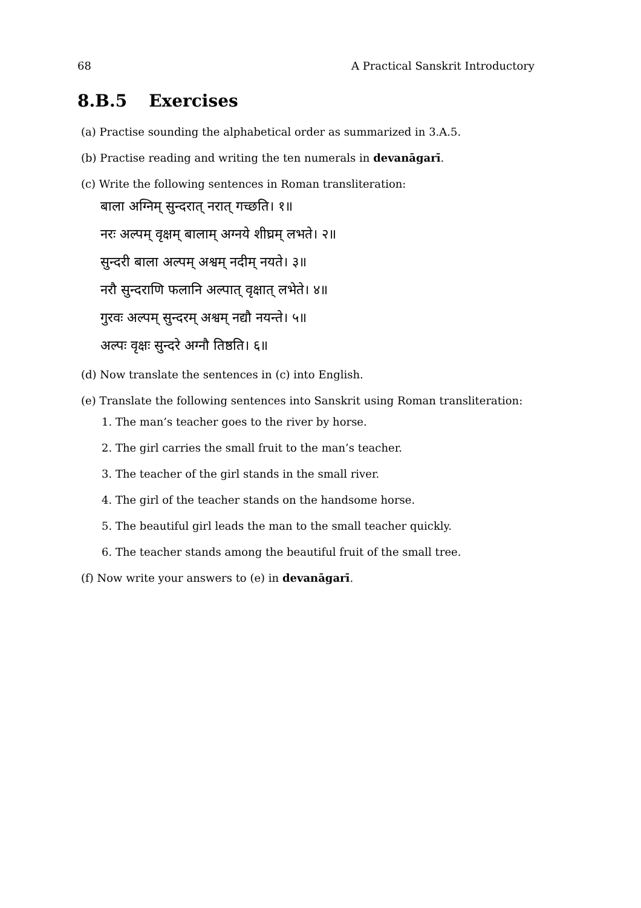68 A Practical Sanskrit Introductory
8.B.5 Exercises
(a) Practise sounding the alphabetical order as summarized in 3.A.5.
(b) Practise reading and writing the ten numerals in devanāgarī.
(c) Write the following sentences in Roman transliteration:
बाला अग्निम् सुन्दरात् नरात् गच्छति। १॥
नरः अल्पम् वृक्षम् बालाम् अग्नये शीघ्रम् लभते। २॥
सुन्दरी बाला अल्पम् अश्वम् नदीम् नयते। ३॥
नरौ सुन्दराणि फलानि अल्पात् वृक्षात् लभेते। ४॥
गुरवः अल्पम् सुन्दरम् अश्वम् नद्यौ नयन्ते। ५॥
अल्पः वृक्षः सुन्दरे अग्नौ तिष्ठति। ६॥
(d) Now translate the sentences in (c) into English.
(e) Translate the following sentences into Sanskrit using Roman transliteration:
1. The man’s teacher goes to the river by horse.
2. The girl carries the small fruit to the man’s teacher.
3. The teacher of the girl stands in the small river.
4. The girl of the teacher stands on the handsome horse.
5. The beautiful girl leads the man to the small teacher quickly.
6. The teacher stands among the beautiful fruit of the small tree.
(f) Now write your answers to (e) in devanāgarī.